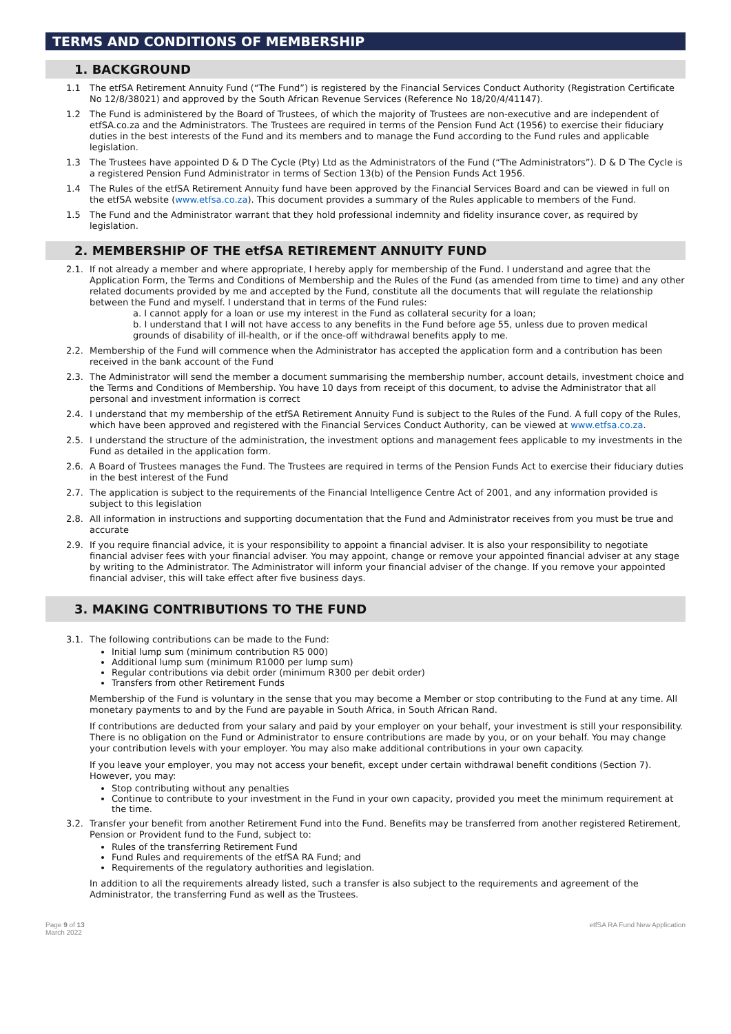TERMS AND CONDITIONS OF MEMBERSHIP
1. BACKGROUND
1.1 The etfSA Retirement Annuity Fund (“The Fund”) is registered by the Financial Services Conduct Authority (Registration Certificate No 12/8/38021) and approved by the South African Revenue Services (Reference No 18/20/4/41147).
1.2 The Fund is administered by the Board of Trustees, of which the majority of Trustees are non-executive and are independent of etfSA.co.za and the Administrators. The Trustees are required in terms of the Pension Fund Act (1956) to exercise their fiduciary duties in the best interests of the Fund and its members and to manage the Fund according to the Fund rules and applicable legislation.
1.3 The Trustees have appointed D & D The Cycle (Pty) Ltd as the Administrators of the Fund (“The Administrators”). D & D The Cycle is a registered Pension Fund Administrator in terms of Section 13(b) of the Pension Funds Act 1956.
1.4 The Rules of the etfSA Retirement Annuity fund have been approved by the Financial Services Board and can be viewed in full on the etfSA website (www.etfsa.co.za). This document provides a summary of the Rules applicable to members of the Fund.
1.5 The Fund and the Administrator warrant that they hold professional indemnity and fidelity insurance cover, as required by legislation.
2. MEMBERSHIP OF THE etfSA RETIREMENT ANNUITY FUND
2.1. If not already a member and where appropriate, I hereby apply for membership of the Fund. I understand and agree that the Application Form, the Terms and Conditions of Membership and the Rules of the Fund (as amended from time to time) and any other related documents provided by me and accepted by the Fund, constitute all the documents that will regulate the relationship between the Fund and myself. I understand that in terms of the Fund rules:
a. I cannot apply for a loan or use my interest in the Fund as collateral security for a loan;
b. I understand that I will not have access to any benefits in the Fund before age 55, unless due to proven medical grounds of disability of ill-health, or if the once-off withdrawal benefits apply to me.
2.2. Membership of the Fund will commence when the Administrator has accepted the application form and a contribution has been received in the bank account of the Fund
2.3. The Administrator will send the member a document summarising the membership number, account details, investment choice and the Terms and Conditions of Membership. You have 10 days from receipt of this document, to advise the Administrator that all personal and investment information is correct
2.4. I understand that my membership of the etfSA Retirement Annuity Fund is subject to the Rules of the Fund. A full copy of the Rules, which have been approved and registered with the Financial Services Conduct Authority, can be viewed at www.etfsa.co.za.
2.5. I understand the structure of the administration, the investment options and management fees applicable to my investments in the Fund as detailed in the application form.
2.6. A Board of Trustees manages the Fund. The Trustees are required in terms of the Pension Funds Act to exercise their fiduciary duties in the best interest of the Fund
2.7. The application is subject to the requirements of the Financial Intelligence Centre Act of 2001, and any information provided is subject to this legislation
2.8. All information in instructions and supporting documentation that the Fund and Administrator receives from you must be true and accurate
2.9. If you require financial advice, it is your responsibility to appoint a financial adviser. It is also your responsibility to negotiate financial adviser fees with your financial adviser. You may appoint, change or remove your appointed financial adviser at any stage by writing to the Administrator. The Administrator will inform your financial adviser of the change. If you remove your appointed financial adviser, this will take effect after five business days.
3. MAKING CONTRIBUTIONS TO THE FUND
3.1. The following contributions can be made to the Fund:
Initial lump sum (minimum contribution R5 000)
Additional lump sum (minimum R1000 per lump sum)
Regular contributions via debit order (minimum R300 per debit order)
Transfers from other Retirement Funds
Membership of the Fund is voluntary in the sense that you may become a Member or stop contributing to the Fund at any time. All monetary payments to and by the Fund are payable in South Africa, in South African Rand.
If contributions are deducted from your salary and paid by your employer on your behalf, your investment is still your responsibility. There is no obligation on the Fund or Administrator to ensure contributions are made by you, or on your behalf. You may change your contribution levels with your employer. You may also make additional contributions in your own capacity.
If you leave your employer, you may not access your benefit, except under certain withdrawal benefit conditions (Section 7). However, you may:
Stop contributing without any penalties
Continue to contribute to your investment in the Fund in your own capacity, provided you meet the minimum requirement at the time.
3.2. Transfer your benefit from another Retirement Fund into the Fund. Benefits may be transferred from another registered Retirement, Pension or Provident fund to the Fund, subject to:
Rules of the transferring Retirement Fund
Fund Rules and requirements of the etfSA RA Fund; and
Requirements of the regulatory authorities and legislation.
In addition to all the requirements already listed, such a transfer is also subject to the requirements and agreement of the Administrator, the transferring Fund as well as the Trustees.
Page 9 of 13
March 2022 etfSA RA Fund New Application